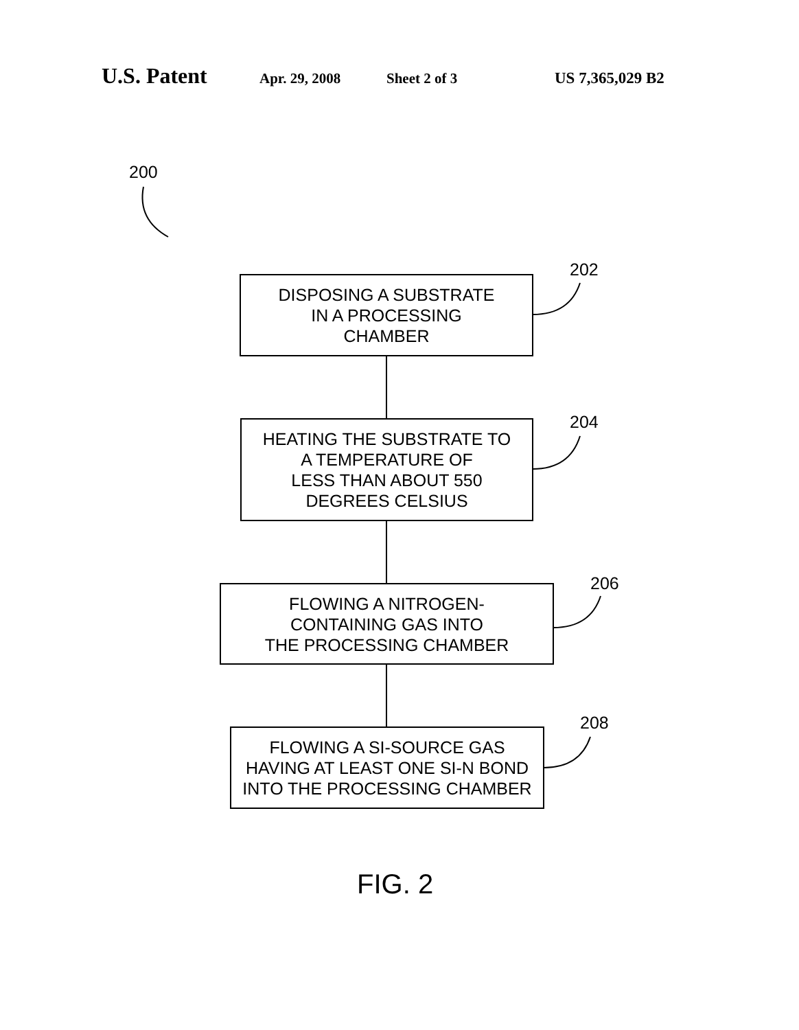U.S. Patent Apr. 29, 2008 Sheet 2 of 3 US 7,365,029 B2
200
202
DISPOSING A SUBSTRATE
IN A PROCESSING
CHAMBER
204
HEATING THE SUBSTRATE TO
A TEMPERATURE OF
LESS THAN ABOUT 550
DEGREES CELSIUS
206
FLOWING A NITROGEN-
CONTAINING GAS INTO
THE PROCESSING CHAMBER
208
FLOWING A SI-SOURCE GAS
HAVING AT LEAST ONE SI-N BOND
INTO THE PROCESSING CHAMBER
FIG. 2